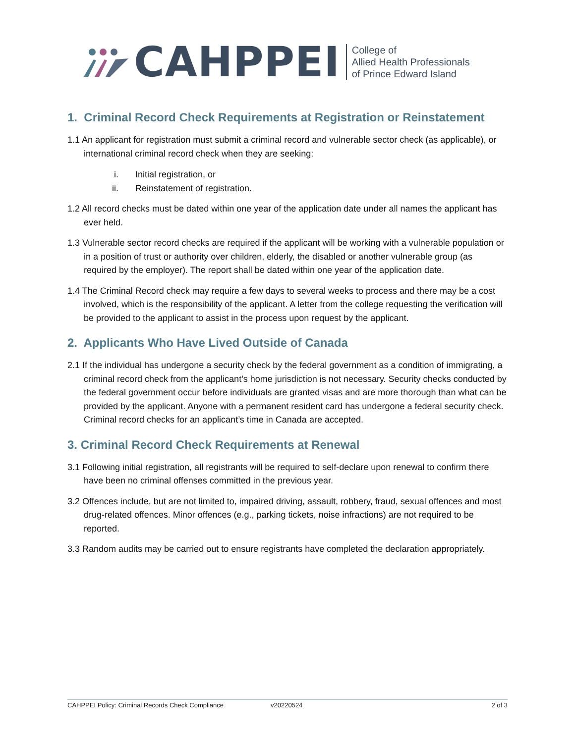CAHPPEI
College of
Allied Health Professionals
of Prince Edward Island
1. Criminal Record Check Requirements at Registration or Reinstatement
1.1 An applicant for registration must submit a criminal record and vulnerable sector check (as applicable), or international criminal record check when they are seeking:
i. Initial registration, or
ii. Reinstatement of registration.
1.2 All record checks must be dated within one year of the application date under all names the applicant has ever held.
1.3 Vulnerable sector record checks are required if the applicant will be working with a vulnerable population or in a position of trust or authority over children, elderly, the disabled or another vulnerable group (as required by the employer). The report shall be dated within one year of the application date.
1.4 The Criminal Record check may require a few days to several weeks to process and there may be a cost involved, which is the responsibility of the applicant. A letter from the college requesting the verification will be provided to the applicant to assist in the process upon request by the applicant.
2. Applicants Who Have Lived Outside of Canada
2.1 If the individual has undergone a security check by the federal government as a condition of immigrating, a criminal record check from the applicant’s home jurisdiction is not necessary. Security checks conducted by the federal government occur before individuals are granted visas and are more thorough than what can be provided by the applicant. Anyone with a permanent resident card has undergone a federal security check. Criminal record checks for an applicant’s time in Canada are accepted.
3. Criminal Record Check Requirements at Renewal
3.1 Following initial registration, all registrants will be required to self-declare upon renewal to confirm there have been no criminal offenses committed in the previous year.
3.2 Offences include, but are not limited to, impaired driving, assault, robbery, fraud, sexual offences and most drug-related offences. Minor offences (e.g., parking tickets, noise infractions) are not required to be reported.
3.3 Random audits may be carried out to ensure registrants have completed the declaration appropriately.
CAHPPEI Policy: Criminal Records Check Compliance v20220524 2 of 3